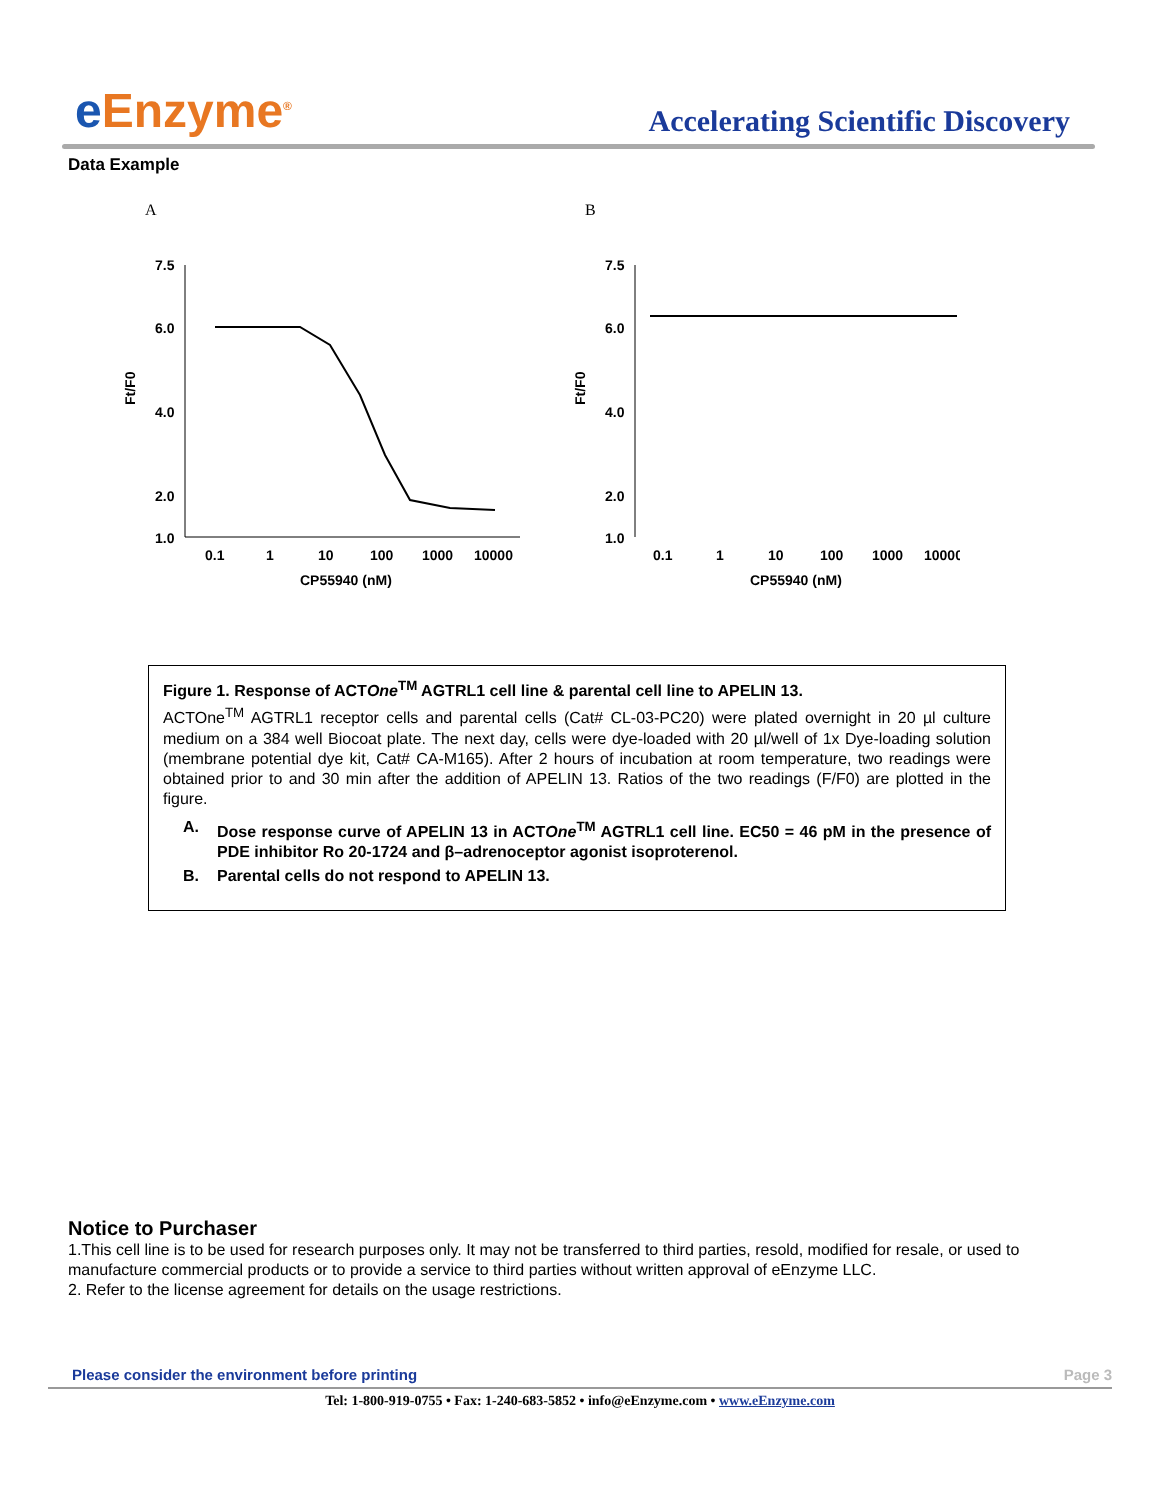e Enzyme<sup>®</sup>
Accelerating Scientific Discovery
Data Example
A
7.5
6.0
4.0
2.0
1.0
Ft/F0
0.1
1
10
100
1000
10000
CP55940 (nM)
B
7.5
6.0
4.0
2.0
1.0
Ft/F0
0.1
1
10
100
1000
10000
CP55940 (nM)
Figure 1. Response of ACTOne<sup>TM</sup> AGTRL1 cell line & parental cell line to APELIN 13.
ACTOne<sup>TM</sup> AGTRL1 receptor cells and parental cells (Cat# CL-03-PC20) were plated overnight in 20 µl culture medium on a 384 well Biocoat plate. The next day, cells were dye-loaded with 20 µl/well of 1x Dye-loading solution (membrane potential dye kit, Cat# CA-M165). After 2 hours of incubation at room temperature, two readings were obtained prior to and 30 min after the addition of APELIN 13. Ratios of the two readings (F/F0) are plotted in the figure.
A. Dose response curve of APELIN 13 in ACTOne<sup>TM</sup> AGTRL1 cell line. EC50 = 46 pM in the presence of PDE inhibitor Ro 20-1724 and β–adrenoceptor agonist isoproterenol.
B. Parental cells do not respond to APELIN 13.
Notice to Purchaser
1.This cell line is to be used for research purposes only. It may not be transferred to third parties, resold, modified for resale, or used to manufacture commercial products or to provide a service to third parties without written approval of eEnzyme LLC.
2. Refer to the license agreement for details on the usage restrictions.
Please consider the environment before printing Page 3
Tel: 1-800-919-0755 • Fax: 1-240-683-5852 • info@eEnzyme.com • www.eEnzyme.com